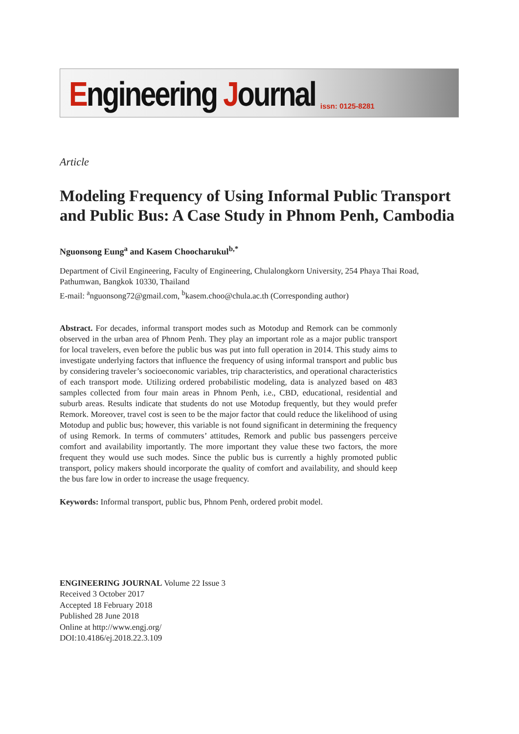Engineering Journal issn: 0125-8281
Article
Modeling Frequency of Using Informal Public Transport and Public Bus: A Case Study in Phnom Penh, Cambodia
Nguonsong Eung<sup>a</sup> and Kasem Choocharukul<sup>b,*</sup>
Department of Civil Engineering, Faculty of Engineering, Chulalongkorn University, 254 Phaya Thai Road, Pathumwan, Bangkok 10330, Thailand
E-mail: <sup>a</sup>nguonsong72@gmail.com, <sup>b</sup>kasem.choo@chula.ac.th (Corresponding author)
Abstract. For decades, informal transport modes such as Motodup and Remork can be commonly observed in the urban area of Phnom Penh. They play an important role as a major public transport for local travelers, even before the public bus was put into full operation in 2014. This study aims to investigate underlying factors that influence the frequency of using informal transport and public bus by considering traveler’s socioeconomic variables, trip characteristics, and operational characteristics of each transport mode. Utilizing ordered probabilistic modeling, data is analyzed based on 483 samples collected from four main areas in Phnom Penh, i.e., CBD, educational, residential and suburb areas. Results indicate that students do not use Motodup frequently, but they would prefer Remork. Moreover, travel cost is seen to be the major factor that could reduce the likelihood of using Motodup and public bus; however, this variable is not found significant in determining the frequency of using Remork. In terms of commuters’ attitudes, Remork and public bus passengers perceive comfort and availability importantly. The more important they value these two factors, the more frequent they would use such modes. Since the public bus is currently a highly promoted public transport, policy makers should incorporate the quality of comfort and availability, and should keep the bus fare low in order to increase the usage frequency.
Keywords: Informal transport, public bus, Phnom Penh, ordered probit model.
ENGINEERING JOURNAL Volume 22 Issue 3
Received 3 October 2017
Accepted 18 February 2018
Published 28 June 2018
Online at http://www.engj.org/
DOI:10.4186/ej.2018.22.3.109